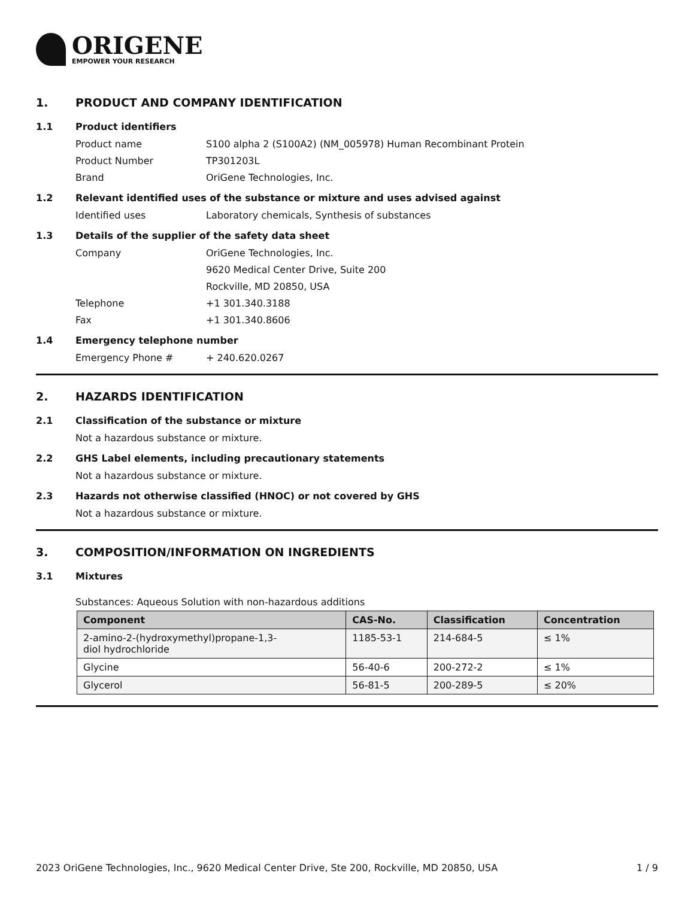ORIGENE
EMPOWER YOUR RESEARCH
1. PRODUCT AND COMPANY IDENTIFICATION
1.1 Product identifiers
Product name S100 alpha 2 (S100A2) (NM_005978) Human Recombinant Protein
Product Number TP301203L
Brand OriGene Technologies, Inc.
1.2 Relevant identified uses of the substance or mixture and uses advised against
Identified uses Laboratory chemicals, Synthesis of substances
1.3 Details of the supplier of the safety data sheet
Company OriGene Technologies, Inc.
9620 Medical Center Drive, Suite 200
Rockville, MD 20850, USA
Telephone +1 301.340.3188
Fax +1 301.340.8606
1.4 Emergency telephone number
Emergency Phone # + 240.620.0267
2. HAZARDS IDENTIFICATION
2.1 Classification of the substance or mixture
Not a hazardous substance or mixture.
2.2 GHS Label elements, including precautionary statements
Not a hazardous substance or mixture.
2.3 Hazards not otherwise classified (HNOC) or not covered by GHS
Not a hazardous substance or mixture.
3. COMPOSITION/INFORMATION ON INGREDIENTS
3.1 Mixtures
Substances: Aqueous Solution with non-hazardous additions
| Component | CAS-No. | Classification | Concentration |
| --- | --- | --- | --- |
| 2-amino-2-(hydroxymethyl)propane-1,3- diol hydrochloride | 1185-53-1 | 214-684-5 | ≤ 1% |
| Glycine | 56-40-6 | 200-272-2 | ≤ 1% |
| Glycerol | 56-81-5 | 200-289-5 | ≤ 20% |
2023 OriGene Technologies, Inc., 9620 Medical Center Drive, Ste 200, Rockville, MD 20850, USA 1 / 9